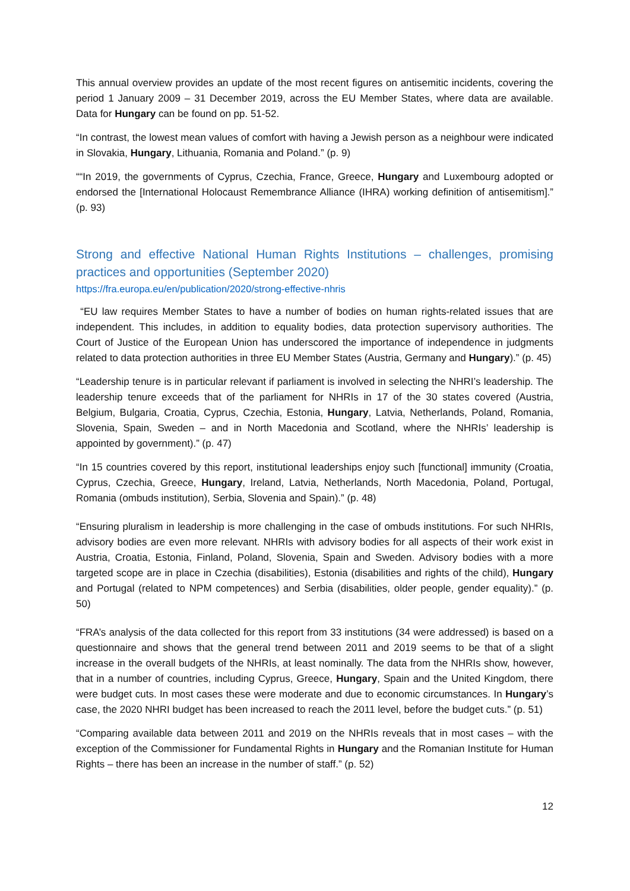This annual overview provides an update of the most recent figures on antisemitic incidents, covering the period 1 January 2009 – 31 December 2019, across the EU Member States, where data are available. Data for Hungary can be found on pp. 51-52.
“In contrast, the lowest mean values of comfort with having a Jewish person as a neighbour were indicated in Slovakia, Hungary, Lithuania, Romania and Poland.” (p. 9)
““In 2019, the governments of Cyprus, Czechia, France, Greece, Hungary and Luxembourg adopted or endorsed the [International Holocaust Remembrance Alliance (IHRA) working definition of antisemitism].” (p. 93)
Strong and effective National Human Rights Institutions – challenges, promising practices and opportunities (September 2020)
https://fra.europa.eu/en/publication/2020/strong-effective-nhris
“EU law requires Member States to have a number of bodies on human rights-related issues that are independent. This includes, in addition to equality bodies, data protection supervisory authorities. The Court of Justice of the European Union has underscored the importance of independence in judgments related to data protection authorities in three EU Member States (Austria, Germany and Hungary).” (p. 45)
“Leadership tenure is in particular relevant if parliament is involved in selecting the NHRI’s leadership. The leadership tenure exceeds that of the parliament for NHRIs in 17 of the 30 states covered (Austria, Belgium, Bulgaria, Croatia, Cyprus, Czechia, Estonia, Hungary, Latvia, Netherlands, Poland, Romania, Slovenia, Spain, Sweden – and in North Macedonia and Scotland, where the NHRIs’ leadership is appointed by government).” (p. 47)
“In 15 countries covered by this report, institutional leaderships enjoy such [functional] immunity (Croatia, Cyprus, Czechia, Greece, Hungary, Ireland, Latvia, Netherlands, North Macedonia, Poland, Portugal, Romania (ombuds institution), Serbia, Slovenia and Spain).” (p. 48)
“Ensuring pluralism in leadership is more challenging in the case of ombuds institutions. For such NHRIs, advisory bodies are even more relevant. NHRIs with advisory bodies for all aspects of their work exist in Austria, Croatia, Estonia, Finland, Poland, Slovenia, Spain and Sweden. Advisory bodies with a more targeted scope are in place in Czechia (disabilities), Estonia (disabilities and rights of the child), Hungary and Portugal (related to NPM competences) and Serbia (disabilities, older people, gender equality).” (p. 50)
“FRA’s analysis of the data collected for this report from 33 institutions (34 were addressed) is based on a questionnaire and shows that the general trend between 2011 and 2019 seems to be that of a slight increase in the overall budgets of the NHRIs, at least nominally. The data from the NHRIs show, however, that in a number of countries, including Cyprus, Greece, Hungary, Spain and the United Kingdom, there were budget cuts. In most cases these were moderate and due to economic circumstances. In Hungary’s case, the 2020 NHRI budget has been increased to reach the 2011 level, before the budget cuts.” (p. 51)
“Comparing available data between 2011 and 2019 on the NHRIs reveals that in most cases – with the exception of the Commissioner for Fundamental Rights in Hungary and the Romanian Institute for Human Rights – there has been an increase in the number of staff.” (p. 52)
12